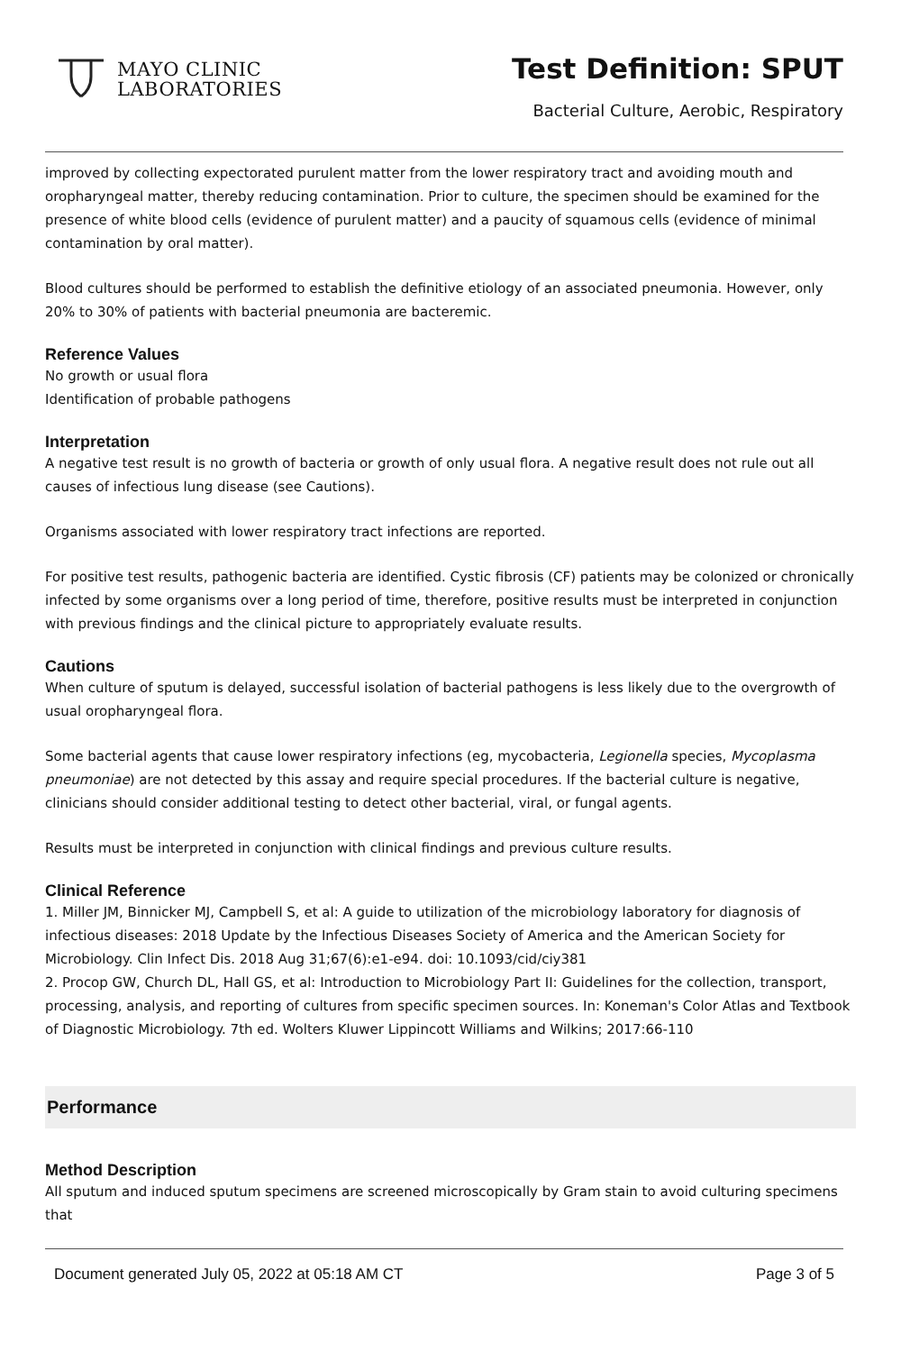MAYO CLINIC
LABORATORIES
Test Definition: SPUT
Bacterial Culture, Aerobic, Respiratory
improved by collecting expectorated purulent matter from the lower respiratory tract and avoiding mouth and oropharyngeal matter, thereby reducing contamination. Prior to culture, the specimen should be examined for the presence of white blood cells (evidence of purulent matter) and a paucity of squamous cells (evidence of minimal contamination by oral matter).
Blood cultures should be performed to establish the definitive etiology of an associated pneumonia. However, only 20% to 30% of patients with bacterial pneumonia are bacteremic.
Reference Values
No growth or usual flora
Identification of probable pathogens
Interpretation
A negative test result is no growth of bacteria or growth of only usual flora. A negative result does not rule out all causes of infectious lung disease (see Cautions).
Organisms associated with lower respiratory tract infections are reported.
For positive test results, pathogenic bacteria are identified. Cystic fibrosis (CF) patients may be colonized or chronically infected by some organisms over a long period of time, therefore, positive results must be interpreted in conjunction with previous findings and the clinical picture to appropriately evaluate results.
Cautions
When culture of sputum is delayed, successful isolation of bacterial pathogens is less likely due to the overgrowth of usual oropharyngeal flora.
Some bacterial agents that cause lower respiratory infections (eg, mycobacteria, Legionella species, Mycoplasma pneumoniae) are not detected by this assay and require special procedures. If the bacterial culture is negative, clinicians should consider additional testing to detect other bacterial, viral, or fungal agents.
Results must be interpreted in conjunction with clinical findings and previous culture results.
Clinical Reference
1. Miller JM, Binnicker MJ, Campbell S, et al: A guide to utilization of the microbiology laboratory for diagnosis of infectious diseases: 2018 Update by the Infectious Diseases Society of America and the American Society for Microbiology. Clin Infect Dis. 2018 Aug 31;67(6):e1-e94. doi: 10.1093/cid/ciy381
2. Procop GW, Church DL, Hall GS, et al: Introduction to Microbiology Part II: Guidelines for the collection, transport, processing, analysis, and reporting of cultures from specific specimen sources. In: Koneman's Color Atlas and Textbook of Diagnostic Microbiology. 7th ed. Wolters Kluwer Lippincott Williams and Wilkins; 2017:66-110
Performance
Method Description
All sputum and induced sputum specimens are screened microscopically by Gram stain to avoid culturing specimens that
Document generated July 05, 2022 at 05:18 AM CT Page 3 of 5